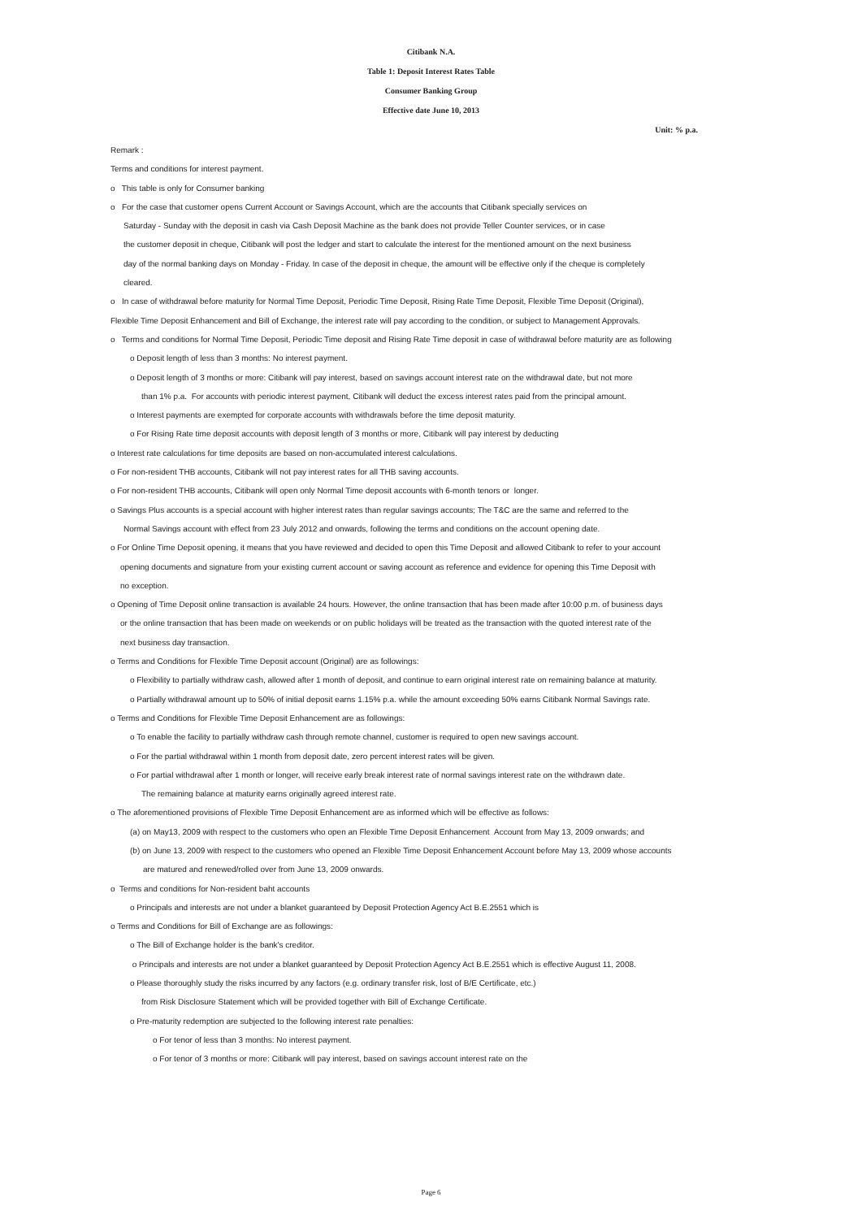Citibank N.A.
Table 1: Deposit Interest Rates Table
Consumer Banking Group
Effective date June 10, 2013
Unit: % p.a.
Remark :
Terms and conditions for interest payment.
o This table is only for Consumer banking
o For the case that customer opens Current Account or Savings Account, which are the accounts that Citibank specially services on
Saturday - Sunday with the deposit in cash via Cash Deposit Machine as the bank does not provide Teller Counter services, or in case
the customer deposit in cheque, Citibank will post the ledger and start to calculate the interest for the mentioned amount on the next business
day of the normal banking days on Monday - Friday. In case of the deposit in cheque, the amount will be effective only if the cheque is completely
cleared.
o In case of withdrawal before maturity for Normal Time Deposit, Periodic Time Deposit, Rising Rate Time Deposit, Flexible Time Deposit (Original),
Flexible Time Deposit Enhancement and Bill of Exchange, the interest rate will pay according to the condition, or subject to Management Approvals.
o Terms and conditions for Normal Time Deposit, Periodic Time deposit and Rising Rate Time deposit in case of withdrawal before maturity are as following
o Deposit length of less than 3 months: No interest payment.
o Deposit length of 3 months or more: Citibank will pay interest, based on savings account interest rate on the withdrawal date, but not more
than 1% p.a. For accounts with periodic interest payment, Citibank will deduct the excess interest rates paid from the principal amount.
o Interest payments are exempted for corporate accounts with withdrawals before the time deposit maturity.
o For Rising Rate time deposit accounts with deposit length of 3 months or more, Citibank will pay interest by deducting
o Interest rate calculations for time deposits are based on non-accumulated interest calculations.
o For non-resident THB accounts, Citibank will not pay interest rates for all THB saving accounts.
o For non-resident THB accounts, Citibank will open only Normal Time deposit accounts with 6-month tenors or longer.
o Savings Plus accounts is a special account with higher interest rates than regular savings accounts; The T&C are the same and referred to the
Normal Savings account with effect from 23 July 2012 and onwards, following the terms and conditions on the account opening date.
o For Online Time Deposit opening, it means that you have reviewed and decided to open this Time Deposit and allowed Citibank to refer to your account
opening documents and signature from your existing current account or saving account as reference and evidence for opening this Time Deposit with
no exception.
o Opening of Time Deposit online transaction is available 24 hours. However, the online transaction that has been made after 10:00 p.m. of business days
or the online transaction that has been made on weekends or on public holidays will be treated as the transaction with the quoted interest rate of the
next business day transaction.
o Terms and Conditions for Flexible Time Deposit account (Original) are as followings:
o Flexibility to partially withdraw cash, allowed after 1 month of deposit, and continue to earn original interest rate on remaining balance at maturity.
o Partially withdrawal amount up to 50% of initial deposit earns 1.15% p.a. while the amount exceeding 50% earns Citibank Normal Savings rate.
o Terms and Conditions for Flexible Time Deposit Enhancement are as followings:
o To enable the facility to partially withdraw cash through remote channel, customer is required to open new savings account.
o For the partial withdrawal within 1 month from deposit date, zero percent interest rates will be given.
o For partial withdrawal after 1 month or longer, will receive early break interest rate of normal savings interest rate on the withdrawn date.
The remaining balance at maturity earns originally agreed interest rate.
o The aforementioned provisions of Flexible Time Deposit Enhancement are as informed which will be effective as follows:
(a) on May13, 2009 with respect to the customers who open an Flexible Time Deposit Enhancement Account from May 13, 2009 onwards; and
(b) on June 13, 2009 with respect to the customers who opened an Flexible Time Deposit Enhancement Account before May 13, 2009 whose accounts
are matured and renewed/rolled over from June 13, 2009 onwards.
o Terms and conditions for Non-resident baht accounts
o Principals and interests are not under a blanket guaranteed by Deposit Protection Agency Act B.E.2551 which is
o Terms and Conditions for Bill of Exchange are as followings:
o The Bill of Exchange holder is the bank's creditor.
o Principals and interests are not under a blanket guaranteed by Deposit Protection Agency Act B.E.2551 which is effective August 11, 2008.
o Please thoroughly study the risks incurred by any factors (e.g. ordinary transfer risk, lost of B/E Certificate, etc.)
from Risk Disclosure Statement which will be provided together with Bill of Exchange Certificate.
o Pre-maturity redemption are subjected to the following interest rate penalties:
o For tenor of less than 3 months: No interest payment.
o For tenor of 3 months or more: Citibank will pay interest, based on savings account interest rate on the
Page 6